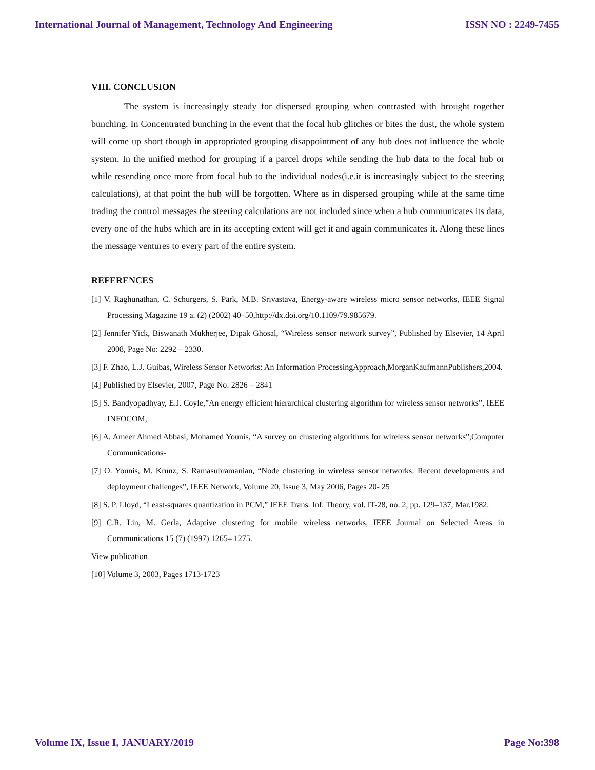International Journal of Management, Technology And Engineering ISSN NO : 2249-7455
VIII. CONCLUSION
The system is increasingly steady for dispersed grouping when contrasted with brought together bunching. In Concentrated bunching in the event that the focal hub glitches or bites the dust, the whole system will come up short though in appropriated grouping disappointment of any hub does not influence the whole system. In the unified method for grouping if a parcel drops while sending the hub data to the focal hub or while resending once more from focal hub to the individual nodes(i.e.it is increasingly subject to the steering calculations), at that point the hub will be forgotten. Where as in dispersed grouping while at the same time trading the control messages the steering calculations are not included since when a hub communicates its data, every one of the hubs which are in its accepting extent will get it and again communicates it. Along these lines the message ventures to every part of the entire system.
REFERENCES
[1] V. Raghunathan, C. Schurgers, S. Park, M.B. Srivastava, Energy-aware wireless micro sensor networks, IEEE Signal Processing Magazine 19 a. (2) (2002) 40–50,http://dx.doi.org/10.1109/79.985679.
[2] Jennifer Yick, Biswanath Mukherjee, Dipak Ghosal, “Wireless sensor network survey”, Published by Elsevier, 14 April 2008, Page No: 2292 – 2330.
[3] F. Zhao, L.J. Guibas, Wireless Sensor Networks: An Information ProcessingApproach,MorganKaufmannPublishers,2004.
[4] Published by Elsevier, 2007, Page No: 2826 – 2841
[5] S. Bandyopadhyay, E.J. Coyle,”An energy efficient hierarchical clustering algorithm for wireless sensor networks”, IEEE INFOCOM,
[6] A. Ameer Ahmed Abbasi, Mohamed Younis, “A survey on clustering algorithms for wireless sensor networks”,Computer Communications-
[7] O. Younis, M. Krunz, S. Ramasubramanian, “Node clustering in wireless sensor networks: Recent developments and deployment challenges”, IEEE Network, Volume 20, Issue 3, May 2006, Pages 20- 25
[8] S. P. Lloyd, “Least-squares quantization in PCM,” IEEE Trans. Inf. Theory, vol. IT-28, no. 2, pp. 129–137, Mar.1982.
[9] C.R. Lin, M. Gerla, Adaptive clustering for mobile wireless networks, IEEE Journal on Selected Areas in Communications 15 (7) (1997) 1265– 1275.
View publication
[10] Volume 3, 2003, Pages 1713-1723
Volume IX, Issue I, JANUARY/2019 Page No:398